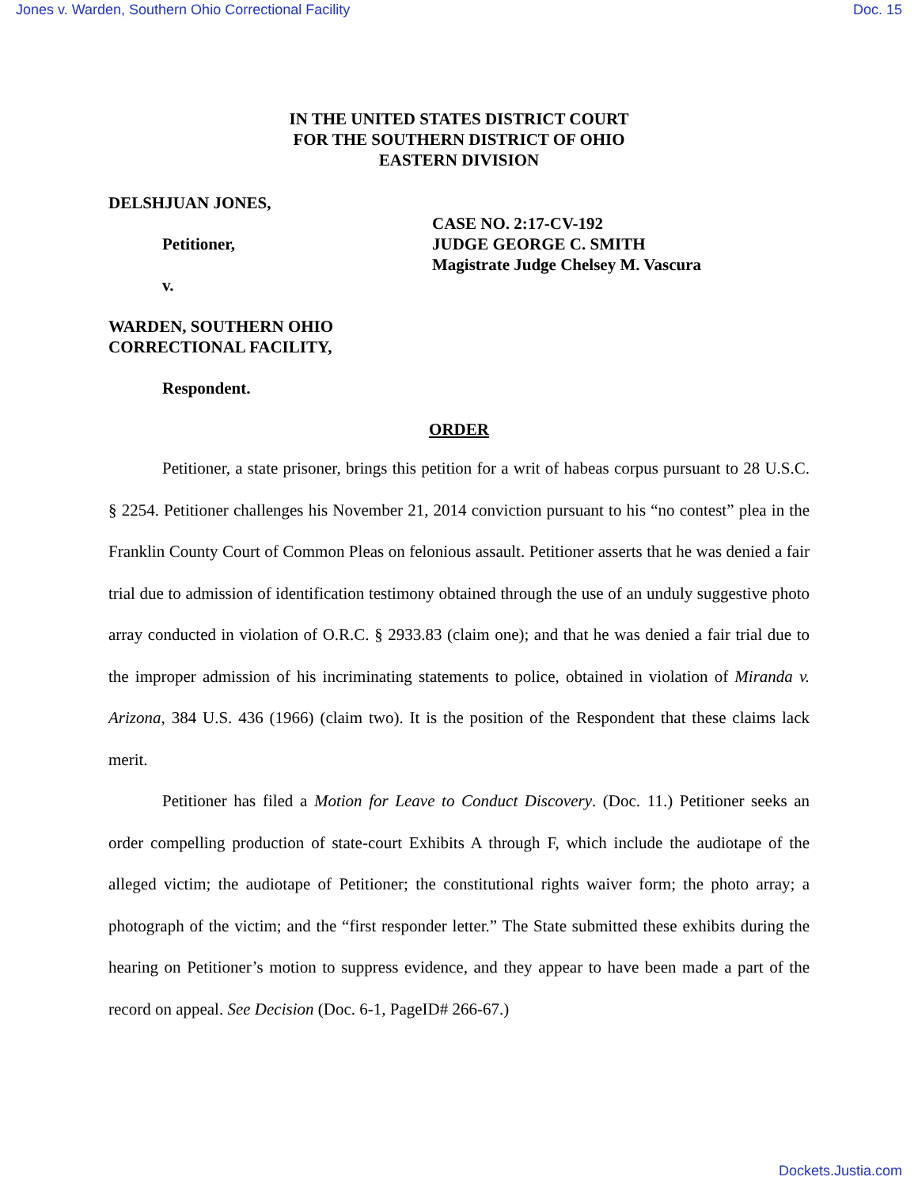Jones v. Warden, Southern Ohio Correctional Facility Doc. 15
IN THE UNITED STATES DISTRICT COURT
FOR THE SOUTHERN DISTRICT OF OHIO
EASTERN DIVISION
DELSHJUAN JONES,
Petitioner,
v.
WARDEN, SOUTHERN OHIO
CORRECTIONAL FACILITY,
Respondent.
CASE NO. 2:17-CV-192
JUDGE GEORGE C. SMITH
Magistrate Judge Chelsey M. Vascura
ORDER
Petitioner, a state prisoner, brings this petition for a writ of habeas corpus pursuant to 28 U.S.C. § 2254. Petitioner challenges his November 21, 2014 conviction pursuant to his “no contest” plea in the Franklin County Court of Common Pleas on felonious assault. Petitioner asserts that he was denied a fair trial due to admission of identification testimony obtained through the use of an unduly suggestive photo array conducted in violation of O.R.C. § 2933.83 (claim one); and that he was denied a fair trial due to the improper admission of his incriminating statements to police, obtained in violation of Miranda v. Arizona, 384 U.S. 436 (1966) (claim two). It is the position of the Respondent that these claims lack merit.
Petitioner has filed a Motion for Leave to Conduct Discovery. (Doc. 11.) Petitioner seeks an order compelling production of state-court Exhibits A through F, which include the audiotape of the alleged victim; the audiotape of Petitioner; the constitutional rights waiver form; the photo array; a photograph of the victim; and the “first responder letter.” The State submitted these exhibits during the hearing on Petitioner’s motion to suppress evidence, and they appear to have been made a part of the record on appeal. See Decision (Doc. 6-1, PageID# 266-67.)
Dockets.Justia.com